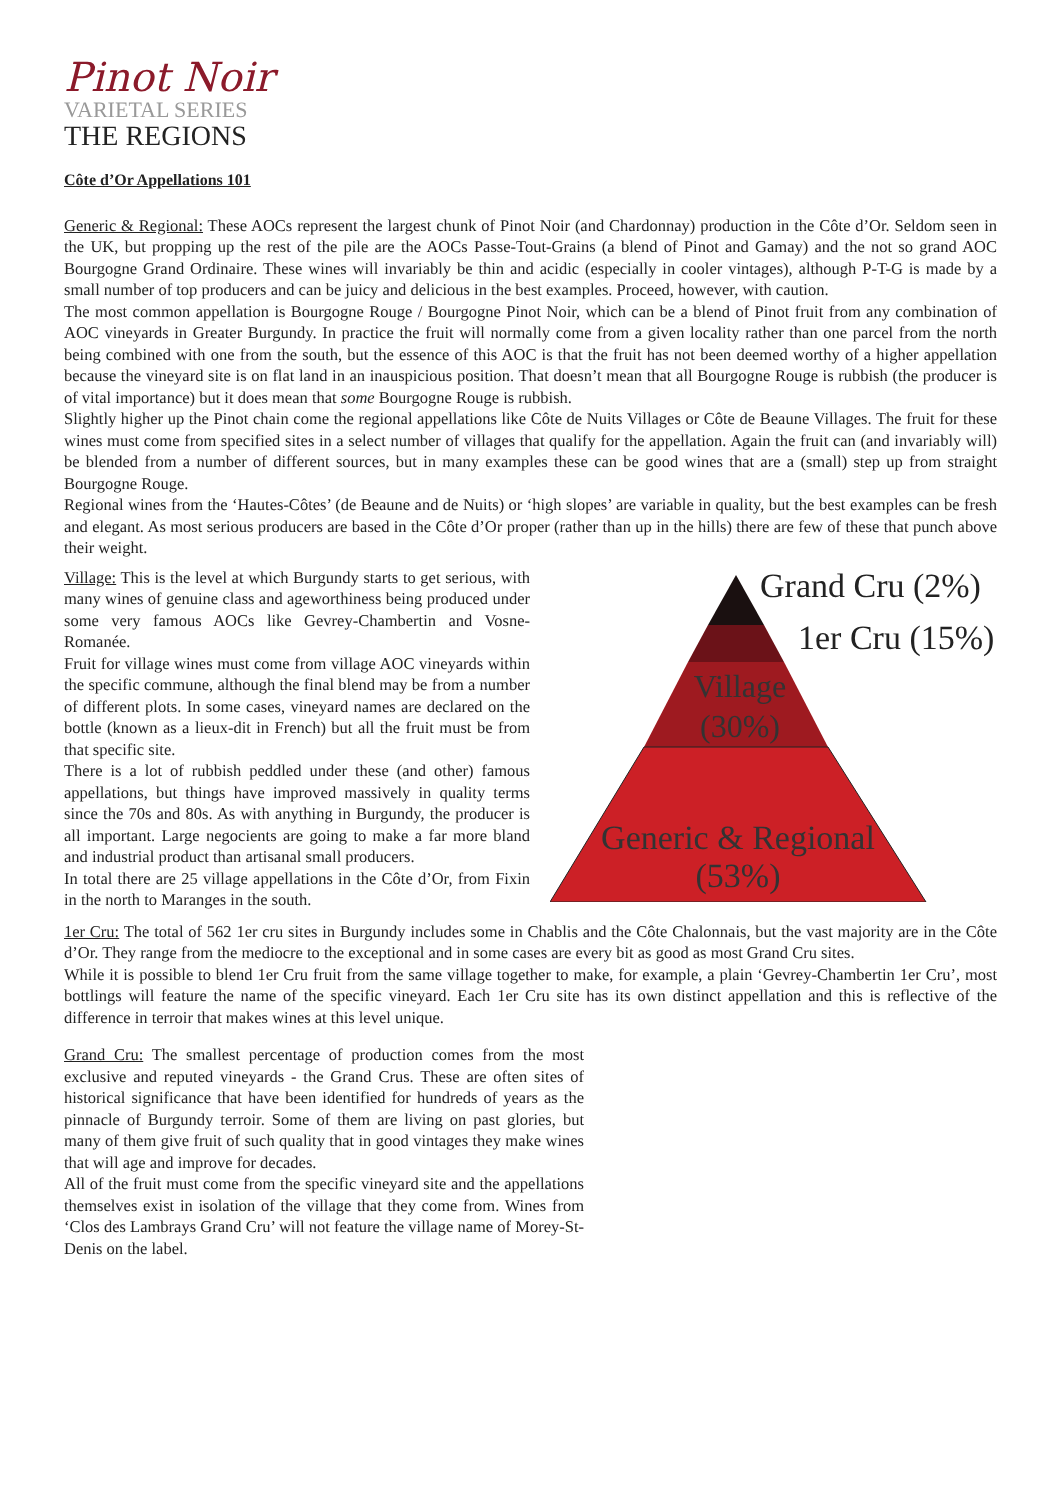Pinot Noir
VARIETAL SERIES
THE REGIONS
Côte d’Or Appellations 101
Generic & Regional: These AOCs represent the largest chunk of Pinot Noir (and Chardonnay) production in the Côte d’Or. Seldom seen in the UK, but propping up the rest of the pile are the AOCs Passe-Tout-Grains (a blend of Pinot and Gamay) and the not so grand AOC Bourgogne Grand Ordinaire. These wines will invariably be thin and acidic (especially in cooler vintages), although P-T-G is made by a small number of top producers and can be juicy and delicious in the best examples. Proceed, however, with caution.
The most common appellation is Bourgogne Rouge / Bourgogne Pinot Noir, which can be a blend of Pinot fruit from any combination of AOC vineyards in Greater Burgundy. In practice the fruit will normally come from a given locality rather than one parcel from the north being combined with one from the south, but the essence of this AOC is that the fruit has not been deemed worthy of a higher appellation because the vineyard site is on flat land in an inauspicious position. That doesn’t mean that all Bourgogne Rouge is rubbish (the producer is of vital importance) but it does mean that some Bourgogne Rouge is rubbish.
Slightly higher up the Pinot chain come the regional appellations like Côte de Nuits Villages or Côte de Beaune Villages. The fruit for these wines must come from specified sites in a select number of villages that qualify for the appellation. Again the fruit can (and invariably will) be blended from a number of different sources, but in many examples these can be good wines that are a (small) step up from straight Bourgogne Rouge.
Regional wines from the ‘Hautes-Côtes’ (de Beaune and de Nuits) or ‘high slopes’ are variable in quality, but the best examples can be fresh and elegant. As most serious producers are based in the Côte d’Or proper (rather than up in the hills) there are few of these that punch above their weight.
Village: This is the level at which Burgundy starts to get serious, with many wines of genuine class and ageworthiness being produced under some very famous AOCs like Gevrey-Chambertin and Vosne-Romanée.
Fruit for village wines must come from village AOC vineyards within the specific commune, although the final blend may be from a number of different plots. In some cases, vineyard names are declared on the bottle (known as a lieux-dit in French) but all the fruit must be from that specific site.
There is a lot of rubbish peddled under these (and other) famous appellations, but things have improved massively in quality terms since the 70s and 80s. As with anything in Burgundy, the producer is all important. Large negocients are going to make a far more bland and industrial product than artisanal small producers.
In total there are 25 village appellations in the Côte d’Or, from Fixin in the north to Maranges in the south.
Grand Cru (2%)
1er Cru (15%)
Village
(30%)
Generic & Regional
(53%)
1er Cru: The total of 562 1er cru sites in Burgundy includes some in Chablis and the Côte Chalonnais, but the vast majority are in the Côte d’Or. They range from the mediocre to the exceptional and in some cases are every bit as good as most Grand Cru sites.
While it is possible to blend 1er Cru fruit from the same village together to make, for example, a plain ‘Gevrey-Chambertin 1er Cru’, most bottlings will feature the name of the specific vineyard. Each 1er Cru site has its own distinct appellation and this is reflective of the difference in terroir that makes wines at this level unique.
Grand Cru: The smallest percentage of production comes from the most exclusive and reputed vineyards - the Grand Crus. These are often sites of historical significance that have been identified for hundreds of years as the pinnacle of Burgundy terroir. Some of them are living on past glories, but many of them give fruit of such quality that in good vintages they make wines that will age and improve for decades.
All of the fruit must come from the specific vineyard site and the appellations themselves exist in isolation of the village that they come from. Wines from ‘Clos des Lambrays Grand Cru’ will not feature the village name of Morey-St-Denis on the label.